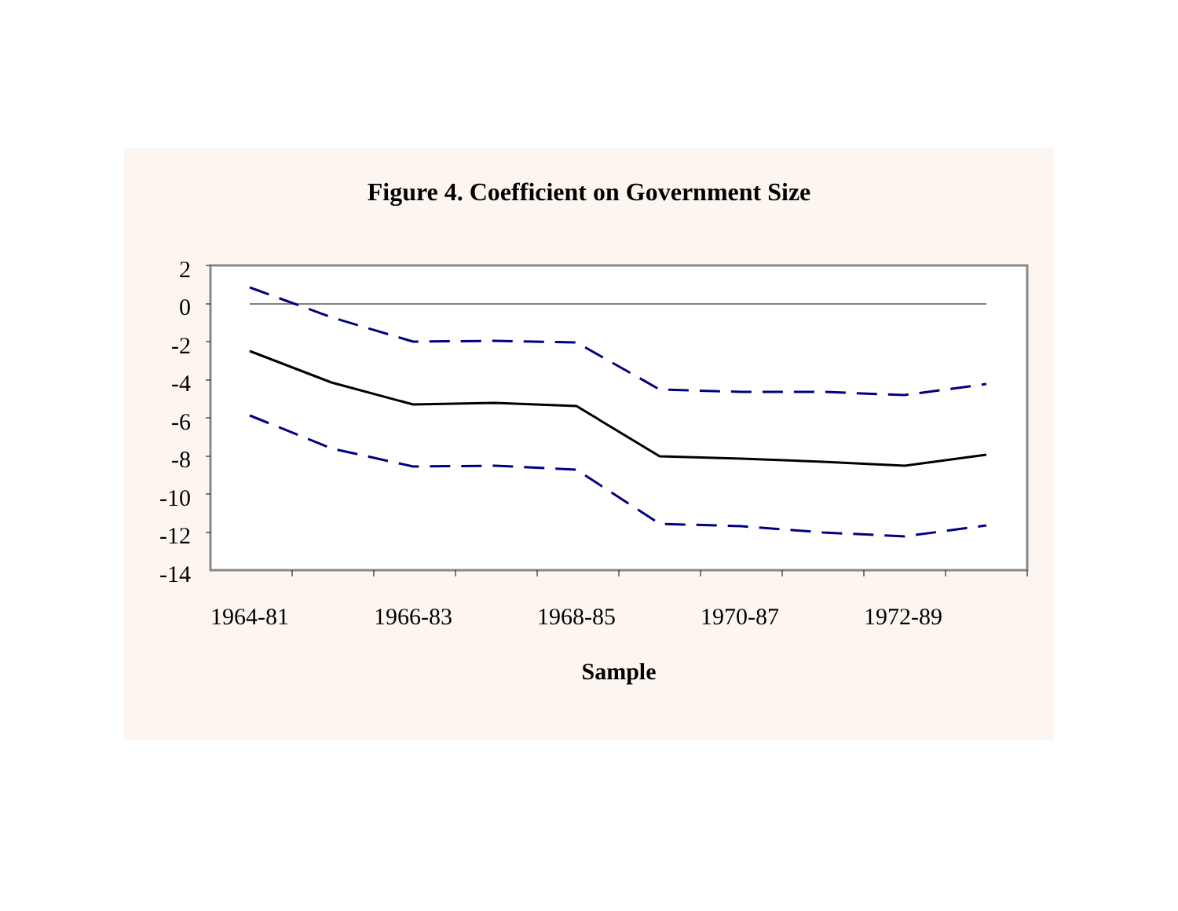Figure 4. Coefficient on Government Size
2
0
-2
-4
-6
-8
-10
-12
-14
1964-81
1966-83
1968-85
1970-87
1972-89
Sample